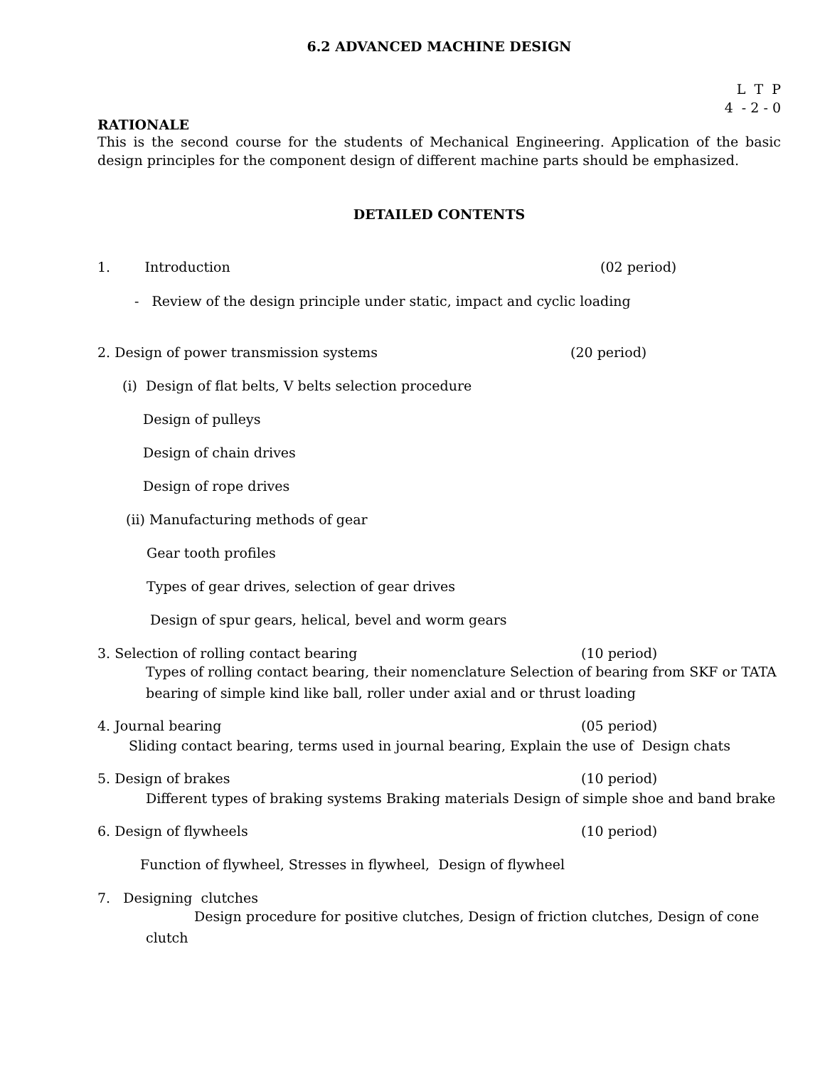6.2 ADVANCED MACHINE DESIGN
L T P
4 - 2 - 0
RATIONALE
This is the second course for the students of Mechanical Engineering. Application of the basic design principles for the component design of different machine parts should be emphasized.
DETAILED CONTENTS
1. Introduction (02 period)
- Review of the design principle under static, impact and cyclic loading
2. Design of power transmission systems (20 period)
(i) Design of flat belts, V belts selection procedure
Design of pulleys
Design of chain drives
Design of rope drives
(ii) Manufacturing methods of gear
Gear tooth profiles
Types of gear drives, selection of gear drives
Design of spur gears, helical, bevel and worm gears
3. Selection of rolling contact bearing (10 period)
Types of rolling contact bearing, their nomenclature Selection of bearing from SKF or TATA bearing of simple kind like ball, roller under axial and or thrust loading
4. Journal bearing (05 period)
Sliding contact bearing, terms used in journal bearing, Explain the use of Design chats
5. Design of brakes (10 period)
Different types of braking systems Braking materials Design of simple shoe and band brake
6. Design of flywheels (10 period)
Function of flywheel, Stresses in flywheel, Design of flywheel
7. Designing clutches
Design procedure for positive clutches, Design of friction clutches, Design of cone clutch